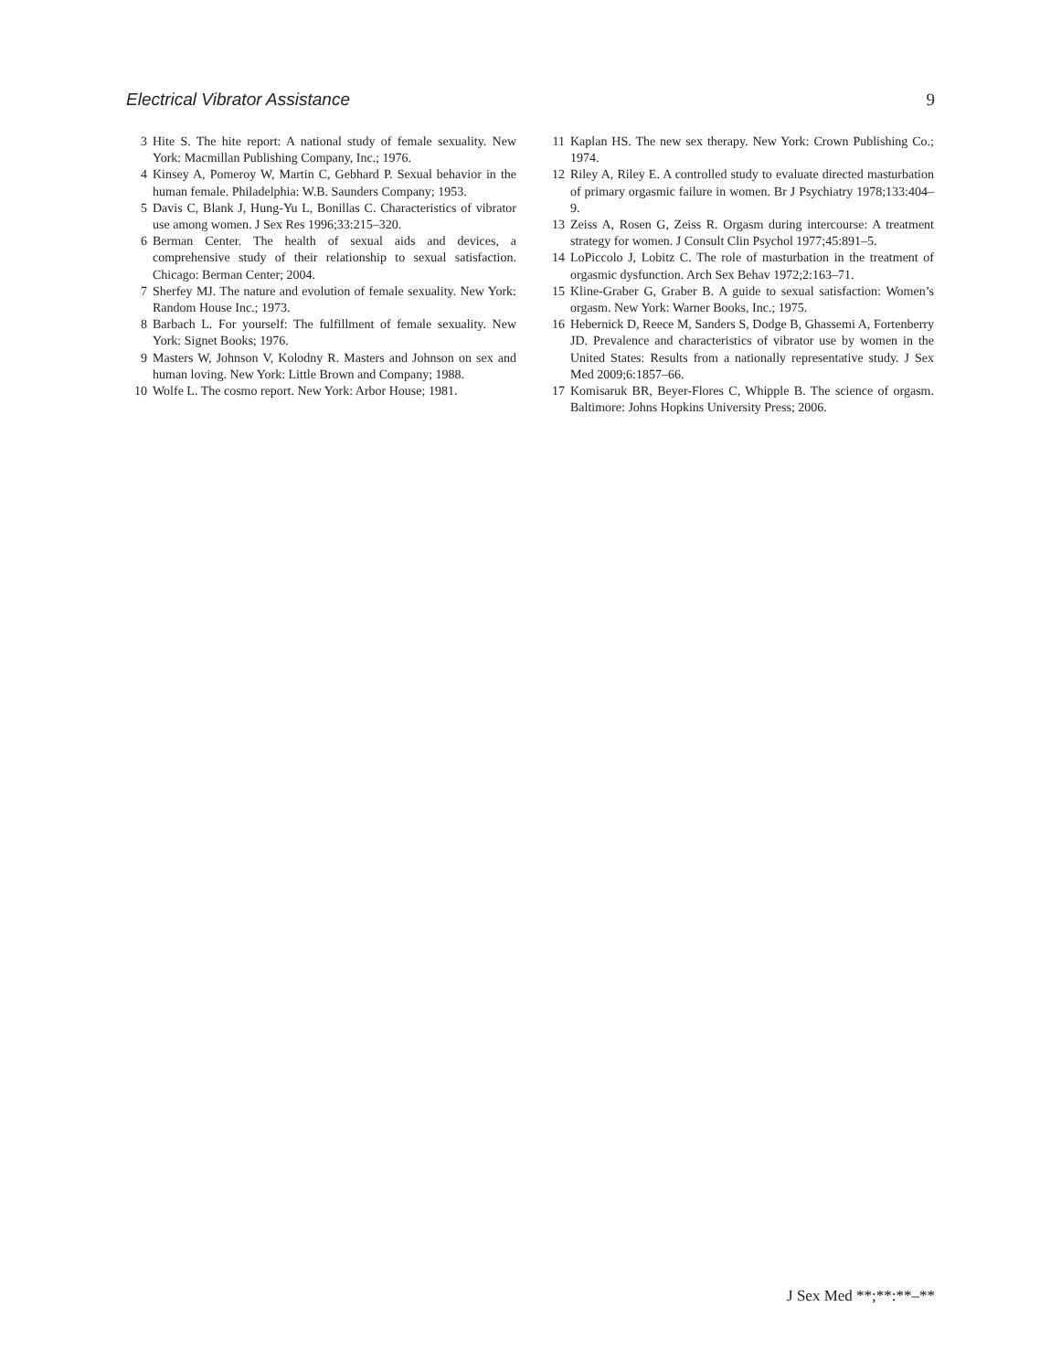Electrical Vibrator Assistance 9
3 Hite S. The hite report: A national study of female sexuality. New York: Macmillan Publishing Company, Inc.; 1976.
4 Kinsey A, Pomeroy W, Martin C, Gebhard P. Sexual behavior in the human female. Philadelphia: W.B. Saunders Company; 1953.
5 Davis C, Blank J, Hung-Yu L, Bonillas C. Characteristics of vibrator use among women. J Sex Res 1996;33:215–320.
6 Berman Center. The health of sexual aids and devices, a comprehensive study of their relationship to sexual satisfaction. Chicago: Berman Center; 2004.
7 Sherfey MJ. The nature and evolution of female sexuality. New York: Random House Inc.; 1973.
8 Barbach L. For yourself: The fulfillment of female sexuality. New York: Signet Books; 1976.
9 Masters W, Johnson V, Kolodny R. Masters and Johnson on sex and human loving. New York: Little Brown and Company; 1988.
10 Wolfe L. The cosmo report. New York: Arbor House; 1981.
11 Kaplan HS. The new sex therapy. New York: Crown Publishing Co.; 1974.
12 Riley A, Riley E. A controlled study to evaluate directed masturbation of primary orgasmic failure in women. Br J Psychiatry 1978;133:404–9.
13 Zeiss A, Rosen G, Zeiss R. Orgasm during intercourse: A treatment strategy for women. J Consult Clin Psychol 1977;45:891–5.
14 LoPiccolo J, Lobitz C. The role of masturbation in the treatment of orgasmic dysfunction. Arch Sex Behav 1972;2:163–71.
15 Kline-Graber G, Graber B. A guide to sexual satisfaction: Women’s orgasm. New York: Warner Books, Inc.; 1975.
16 Hebernick D, Reece M, Sanders S, Dodge B, Ghassemi A, Fortenberry JD. Prevalence and characteristics of vibrator use by women in the United States: Results from a nationally representative study. J Sex Med 2009;6:1857–66.
17 Komisaruk BR, Beyer-Flores C, Whipple B. The science of orgasm. Baltimore: Johns Hopkins University Press; 2006.
J Sex Med **;**:**–**